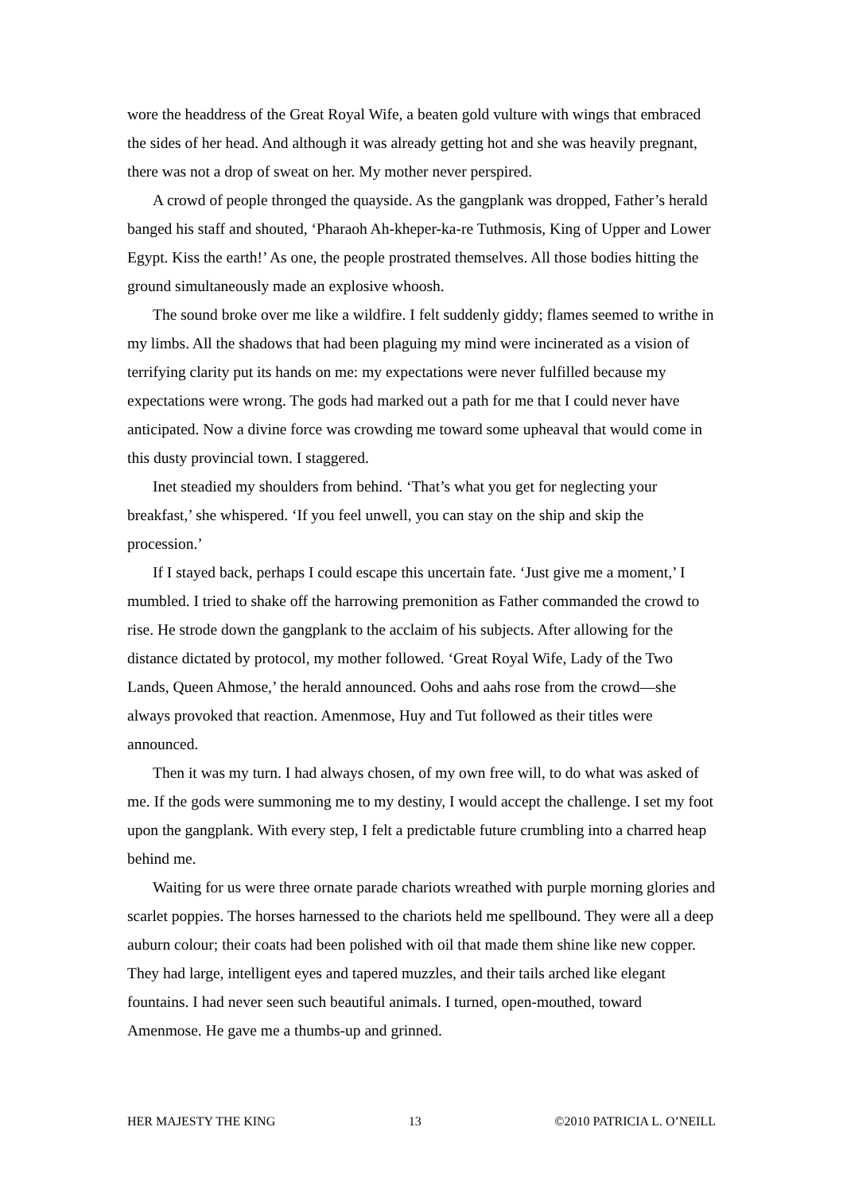wore the headdress of the Great Royal Wife, a beaten gold vulture with wings that embraced the sides of her head. And although it was already getting hot and she was heavily pregnant, there was not a drop of sweat on her. My mother never perspired.
A crowd of people thronged the quayside. As the gangplank was dropped, Father’s herald banged his staff and shouted, ‘Pharaoh Ah-kheper-ka-re Tuthmosis, King of Upper and Lower Egypt. Kiss the earth!’ As one, the people prostrated themselves. All those bodies hitting the ground simultaneously made an explosive whoosh.
The sound broke over me like a wildfire. I felt suddenly giddy; flames seemed to writhe in my limbs. All the shadows that had been plaguing my mind were incinerated as a vision of terrifying clarity put its hands on me: my expectations were never fulfilled because my expectations were wrong. The gods had marked out a path for me that I could never have anticipated. Now a divine force was crowding me toward some upheaval that would come in this dusty provincial town. I staggered.
Inet steadied my shoulders from behind. ‘That’s what you get for neglecting your breakfast,’ she whispered. ‘If you feel unwell, you can stay on the ship and skip the procession.’
If I stayed back, perhaps I could escape this uncertain fate. ‘Just give me a moment,’ I mumbled. I tried to shake off the harrowing premonition as Father commanded the crowd to rise. He strode down the gangplank to the acclaim of his subjects. After allowing for the distance dictated by protocol, my mother followed. ‘Great Royal Wife, Lady of the Two Lands, Queen Ahmose,’ the herald announced. Oohs and aahs rose from the crowd—she always provoked that reaction. Amenmose, Huy and Tut followed as their titles were announced.
Then it was my turn. I had always chosen, of my own free will, to do what was asked of me. If the gods were summoning me to my destiny, I would accept the challenge. I set my foot upon the gangplank. With every step, I felt a predictable future crumbling into a charred heap behind me.
Waiting for us were three ornate parade chariots wreathed with purple morning glories and scarlet poppies. The horses harnessed to the chariots held me spellbound. They were all a deep auburn colour; their coats had been polished with oil that made them shine like new copper. They had large, intelligent eyes and tapered muzzles, and their tails arched like elegant fountains. I had never seen such beautiful animals. I turned, open-mouthed, toward Amenmose. He gave me a thumbs-up and grinned.
HER MAJESTY THE KING 13 ©2010 PATRICIA L. O’NEILL